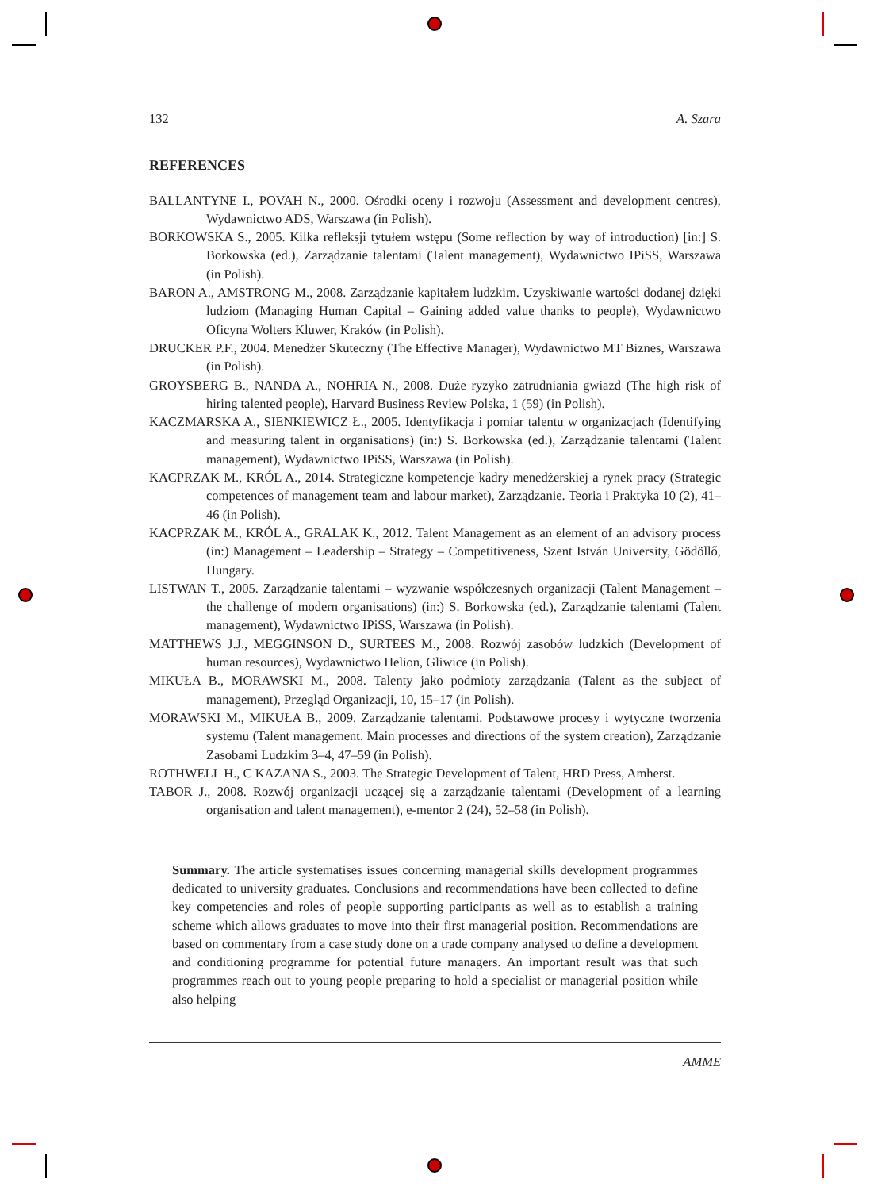132 A. Szara
REFERENCES
BALLANTYNE I., POVAH N., 2000. Ośrodki oceny i rozwoju (Assessment and development centres), Wydawnictwo ADS, Warszawa (in Polish).
BORKOWSKA S., 2005. Kilka refleksji tytułem wstępu (Some reflection by way of introduction) [in:] S. Borkowska (ed.), Zarządzanie talentami (Talent management), Wydawnictwo IPiSS, Warszawa (in Polish).
BARON A., AMSTRONG M., 2008. Zarządzanie kapitałem ludzkim. Uzyskiwanie wartości dodanej dzięki ludziom (Managing Human Capital – Gaining added value thanks to people), Wydawnictwo Oficyna Wolters Kluwer, Kraków (in Polish).
DRUCKER P.F., 2004. Menedżer Skuteczny (The Effective Manager), Wydawnictwo MT Biznes, Warszawa (in Polish).
GROYSBERG B., NANDA A., NOHRIA N., 2008. Duże ryzyko zatrudniania gwiazd (The high risk of hiring talented people), Harvard Business Review Polska, 1 (59) (in Polish).
KACZMARSKA A., SIENKIEWICZ Ł., 2005. Identyfikacja i pomiar talentu w organizacjach (Identifying and measuring talent in organisations) (in:) S. Borkowska (ed.), Zarządzanie talentami (Talent management), Wydawnictwo IPiSS, Warszawa (in Polish).
KACPRZAK M., KRÓL A., 2014. Strategiczne kompetencje kadry menedżerskiej a rynek pracy (Strategic competences of management team and labour market), Zarządzanie. Teoria i Praktyka 10 (2), 41–46 (in Polish).
KACPRZAK M., KRÓL A., GRALAK K., 2012. Talent Management as an element of an advisory process (in:) Management – Leadership – Strategy – Competitiveness, Szent István University, Gödöllő, Hungary.
LISTWAN T., 2005. Zarządzanie talentami – wyzwanie współczesnych organizacji (Talent Management – the challenge of modern organisations) (in:) S. Borkowska (ed.), Zarządzanie talentami (Talent management), Wydawnictwo IPiSS, Warszawa (in Polish).
MATTHEWS J.J., MEGGINSON D., SURTEES M., 2008. Rozwój zasobów ludzkich (Development of human resources), Wydawnictwo Helion, Gliwice (in Polish).
MIKUŁA B., MORAWSKI M., 2008. Talenty jako podmioty zarządzania (Talent as the subject of management), Przegląd Organizacji, 10, 15–17 (in Polish).
MORAWSKI M., MIKUŁA B., 2009. Zarządzanie talentami. Podstawowe procesy i wytyczne tworzenia systemu (Talent management. Main processes and directions of the system creation), Zarządzanie Zasobami Ludzkim 3–4, 47–59 (in Polish).
ROTHWELL H., C KAZANA S., 2003. The Strategic Development of Talent, HRD Press, Amherst.
TABOR J., 2008. Rozwój organizacji uczącej się a zarządzanie talentami (Development of a learning organisation and talent management), e-mentor 2 (24), 52–58 (in Polish).
Summary. The article systematises issues concerning managerial skills development programmes dedicated to university graduates. Conclusions and recommendations have been collected to define key competencies and roles of people supporting participants as well as to establish a training scheme which allows graduates to move into their first managerial position. Recommendations are based on commentary from a case study done on a trade company analysed to define a development and conditioning programme for potential future managers. An important result was that such programmes reach out to young people preparing to hold a specialist or managerial position while also helping
AMME